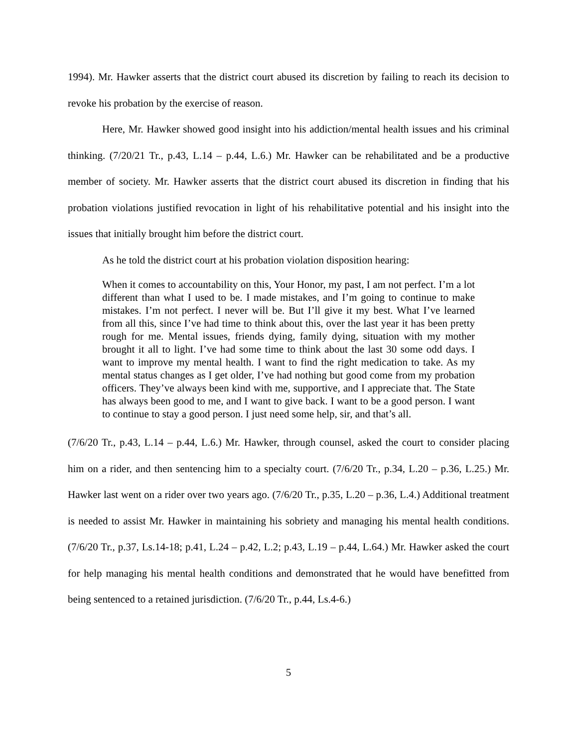1994). Mr. Hawker asserts that the district court abused its discretion by failing to reach its decision to revoke his probation by the exercise of reason.
Here, Mr. Hawker showed good insight into his addiction/mental health issues and his criminal thinking. (7/20/21 Tr., p.43, L.14 – p.44, L.6.) Mr. Hawker can be rehabilitated and be a productive member of society. Mr. Hawker asserts that the district court abused its discretion in finding that his probation violations justified revocation in light of his rehabilitative potential and his insight into the issues that initially brought him before the district court.
As he told the district court at his probation violation disposition hearing:
When it comes to accountability on this, Your Honor, my past, I am not perfect. I’m a lot different than what I used to be. I made mistakes, and I’m going to continue to make mistakes. I’m not perfect. I never will be. But I’ll give it my best. What I’ve learned from all this, since I’ve had time to think about this, over the last year it has been pretty rough for me. Mental issues, friends dying, family dying, situation with my mother brought it all to light. I’ve had some time to think about the last 30 some odd days. I want to improve my mental health. I want to find the right medication to take. As my mental status changes as I get older, I’ve had nothing but good come from my probation officers. They’ve always been kind with me, supportive, and I appreciate that. The State has always been good to me, and I want to give back. I want to be a good person. I want to continue to stay a good person. I just need some help, sir, and that’s all.
(7/6/20 Tr., p.43, L.14 – p.44, L.6.) Mr. Hawker, through counsel, asked the court to consider placing him on a rider, and then sentencing him to a specialty court. (7/6/20 Tr., p.34, L.20 – p.36, L.25.) Mr. Hawker last went on a rider over two years ago. (7/6/20 Tr., p.35, L.20 – p.36, L.4.) Additional treatment is needed to assist Mr. Hawker in maintaining his sobriety and managing his mental health conditions. (7/6/20 Tr., p.37, Ls.14-18; p.41, L.24 – p.42, L.2; p.43, L.19 – p.44, L.64.) Mr. Hawker asked the court for help managing his mental health conditions and demonstrated that he would have benefitted from being sentenced to a retained jurisdiction. (7/6/20 Tr., p.44, Ls.4-6.)
5